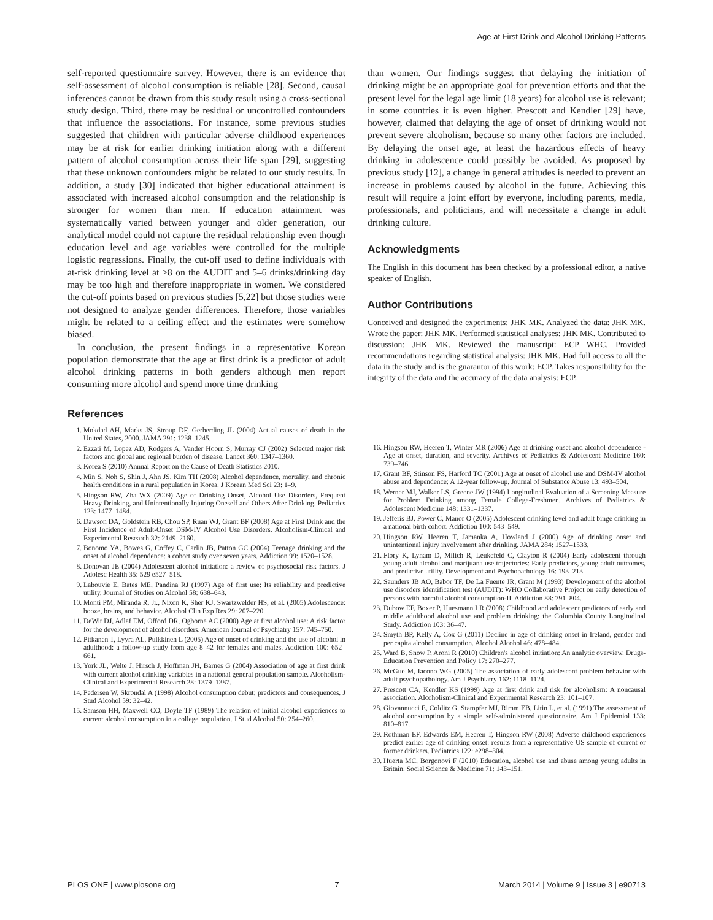Age at First Drink and Alcohol Drinking Patterns
self-reported questionnaire survey. However, there is an evidence that self-assessment of alcohol consumption is reliable [28]. Second, causal inferences cannot be drawn from this study result using a cross-sectional study design. Third, there may be residual or uncontrolled confounders that influence the associations. For instance, some previous studies suggested that children with particular adverse childhood experiences may be at risk for earlier drinking initiation along with a different pattern of alcohol consumption across their life span [29], suggesting that these unknown confounders might be related to our study results. In addition, a study [30] indicated that higher educational attainment is associated with increased alcohol consumption and the relationship is stronger for women than men. If education attainment was systematically varied between younger and older generation, our analytical model could not capture the residual relationship even though education level and age variables were controlled for the multiple logistic regressions. Finally, the cut-off used to define individuals with at-risk drinking level at ≥8 on the AUDIT and 5–6 drinks/drinking day may be too high and therefore inappropriate in women. We considered the cut-off points based on previous studies [5,22] but those studies were not designed to analyze gender differences. Therefore, those variables might be related to a ceiling effect and the estimates were somehow biased.
In conclusion, the present findings in a representative Korean population demonstrate that the age at first drink is a predictor of adult alcohol drinking patterns in both genders although men report consuming more alcohol and spend more time drinking
than women. Our findings suggest that delaying the initiation of drinking might be an appropriate goal for prevention efforts and that the present level for the legal age limit (18 years) for alcohol use is relevant; in some countries it is even higher. Prescott and Kendler [29] have, however, claimed that delaying the age of onset of drinking would not prevent severe alcoholism, because so many other factors are included. By delaying the onset age, at least the hazardous effects of heavy drinking in adolescence could possibly be avoided. As proposed by previous study [12], a change in general attitudes is needed to prevent an increase in problems caused by alcohol in the future. Achieving this result will require a joint effort by everyone, including parents, media, professionals, and politicians, and will necessitate a change in adult drinking culture.
Acknowledgments
The English in this document has been checked by a professional editor, a native speaker of English.
Author Contributions
Conceived and designed the experiments: JHK MK. Analyzed the data: JHK MK. Wrote the paper: JHK MK. Performed statistical analyses: JHK MK. Contributed to discussion: JHK MK. Reviewed the manuscript: ECP WHC. Provided recommendations regarding statistical analysis: JHK MK. Had full access to all the data in the study and is the guarantor of this work: ECP. Takes responsibility for the integrity of the data and the accuracy of the data analysis: ECP.
References
1. Mokdad AH, Marks JS, Stroup DF, Gerberding JL (2004) Actual causes of death in the United States, 2000. JAMA 291: 1238–1245.
2. Ezzati M, Lopez AD, Rodgers A, Vander Hoorn S, Murray CJ (2002) Selected major risk factors and global and regional burden of disease. Lancet 360: 1347–1360.
3. Korea S (2010) Annual Report on the Cause of Death Statistics 2010.
4. Min S, Noh S, Shin J, Ahn JS, Kim TH (2008) Alcohol dependence, mortality, and chronic health conditions in a rural population in Korea. J Korean Med Sci 23: 1–9.
5. Hingson RW, Zha WX (2009) Age of Drinking Onset, Alcohol Use Disorders, Frequent Heavy Drinking, and Unintentionally Injuring Oneself and Others After Drinking. Pediatrics 123: 1477–1484.
6. Dawson DA, Goldstein RB, Chou SP, Ruan WJ, Grant BF (2008) Age at First Drink and the First Incidence of Adult-Onset DSM-IV Alcohol Use Disorders. Alcoholism-Clinical and Experimental Research 32: 2149–2160.
7. Bonomo YA, Bowes G, Coffey C, Carlin JB, Patton GC (2004) Teenage drinking and the onset of alcohol dependence: a cohort study over seven years. Addiction 99: 1520–1528.
8. Donovan JE (2004) Adolescent alcohol initiation: a review of psychosocial risk factors. J Adolesc Health 35: 529 e527–518.
9. Labouvie E, Bates ME, Pandina RJ (1997) Age of first use: Its reliability and predictive utility. Journal of Studies on Alcohol 58: 638–643.
10. Monti PM, Miranda R, Jr., Nixon K, Sher KJ, Swartzwelder HS, et al. (2005) Adolescence: booze, brains, and behavior. Alcohol Clin Exp Res 29: 207–220.
11. DeWit DJ, Adlaf EM, Offord DR, Ogborne AC (2000) Age at first alcohol use: A risk factor for the development of alcohol disorders. American Journal of Psychiatry 157: 745–750.
12. Pitkanen T, Lyyra AL, Pulkkinen L (2005) Age of onset of drinking and the use of alcohol in adulthood: a follow-up study from age 8–42 for females and males. Addiction 100: 652–661.
13. York JL, Welte J, Hirsch J, Hoffman JH, Barnes G (2004) Association of age at first drink with current alcohol drinking variables in a national general population sample. Alcoholism-Clinical and Experimental Research 28: 1379–1387.
14. Pedersen W, Skrondal A (1998) Alcohol consumption debut: predictors and consequences. J Stud Alcohol 59: 32–42.
15. Samson HH, Maxwell CO, Doyle TF (1989) The relation of initial alcohol experiences to current alcohol consumption in a college population. J Stud Alcohol 50: 254–260.
16. Hingson RW, Heeren T, Winter MR (2006) Age at drinking onset and alcohol dependence - Age at onset, duration, and severity. Archives of Pediatrics & Adolescent Medicine 160: 739–746.
17. Grant BF, Stinson FS, Harford TC (2001) Age at onset of alcohol use and DSM-IV alcohol abuse and dependence: A 12-year follow-up. Journal of Substance Abuse 13: 493–504.
18. Werner MJ, Walker LS, Greene JW (1994) Longitudinal Evaluation of a Screening Measure for Problem Drinking among Female College-Freshmen. Archives of Pediatrics & Adolescent Medicine 148: 1331–1337.
19. Jefferis BJ, Power C, Manor O (2005) Adolescent drinking level and adult binge drinking in a national birth cohort. Addiction 100: 543–549.
20. Hingson RW, Heeren T, Jamanka A, Howland J (2000) Age of drinking onset and unintentional injury involvement after drinking. JAMA 284: 1527–1533.
21. Flory K, Lynam D, Milich R, Leukefeld C, Clayton R (2004) Early adolescent through young adult alcohol and marijuana use trajectories: Early predictors, young adult outcomes, and predictive utility. Development and Psychopathology 16: 193–213.
22. Saunders JB AO, Babor TF, De La Fuente JR, Grant M (1993) Development of the alcohol use disorders identification test (AUDIT): WHO Collaborative Project on early detection of persons with harmful alcohol consumption-II. Addiction 88: 791–804.
23. Dubow EF, Boxer P, Huesmann LR (2008) Childhood and adolescent predictors of early and middle adulthood alcohol use and problem drinking: the Columbia County Longitudinal Study. Addiction 103: 36–47.
24. Smyth BP, Kelly A, Cox G (2011) Decline in age of drinking onset in Ireland, gender and per capita alcohol consumption. Alcohol Alcohol 46: 478–484.
25. Ward B, Snow P, Aroni R (2010) Children's alcohol initiation: An analytic overview. Drugs-Education Prevention and Policy 17: 270–277.
26. McGue M, Iacono WG (2005) The association of early adolescent problem behavior with adult psychopathology. Am J Psychiatry 162: 1118–1124.
27. Prescott CA, Kendler KS (1999) Age at first drink and risk for alcoholism: A noncausal association. Alcoholism-Clinical and Experimental Research 23: 101–107.
28. Giovannucci E, Colditz G, Stampfer MJ, Rimm EB, Litin L, et al. (1991) The assessment of alcohol consumption by a simple self-administered questionnaire. Am J Epidemiol 133: 810–817.
29. Rothman EF, Edwards EM, Heeren T, Hingson RW (2008) Adverse childhood experiences predict earlier age of drinking onset: results from a representative US sample of current or former drinkers. Pediatrics 122: e298–304.
30. Huerta MC, Borgonovi F (2010) Education, alcohol use and abuse among young adults in Britain. Social Science & Medicine 71: 143–151.
PLOS ONE | www.plosone.org 7 March 2014 | Volume 9 | Issue 3 | e90713